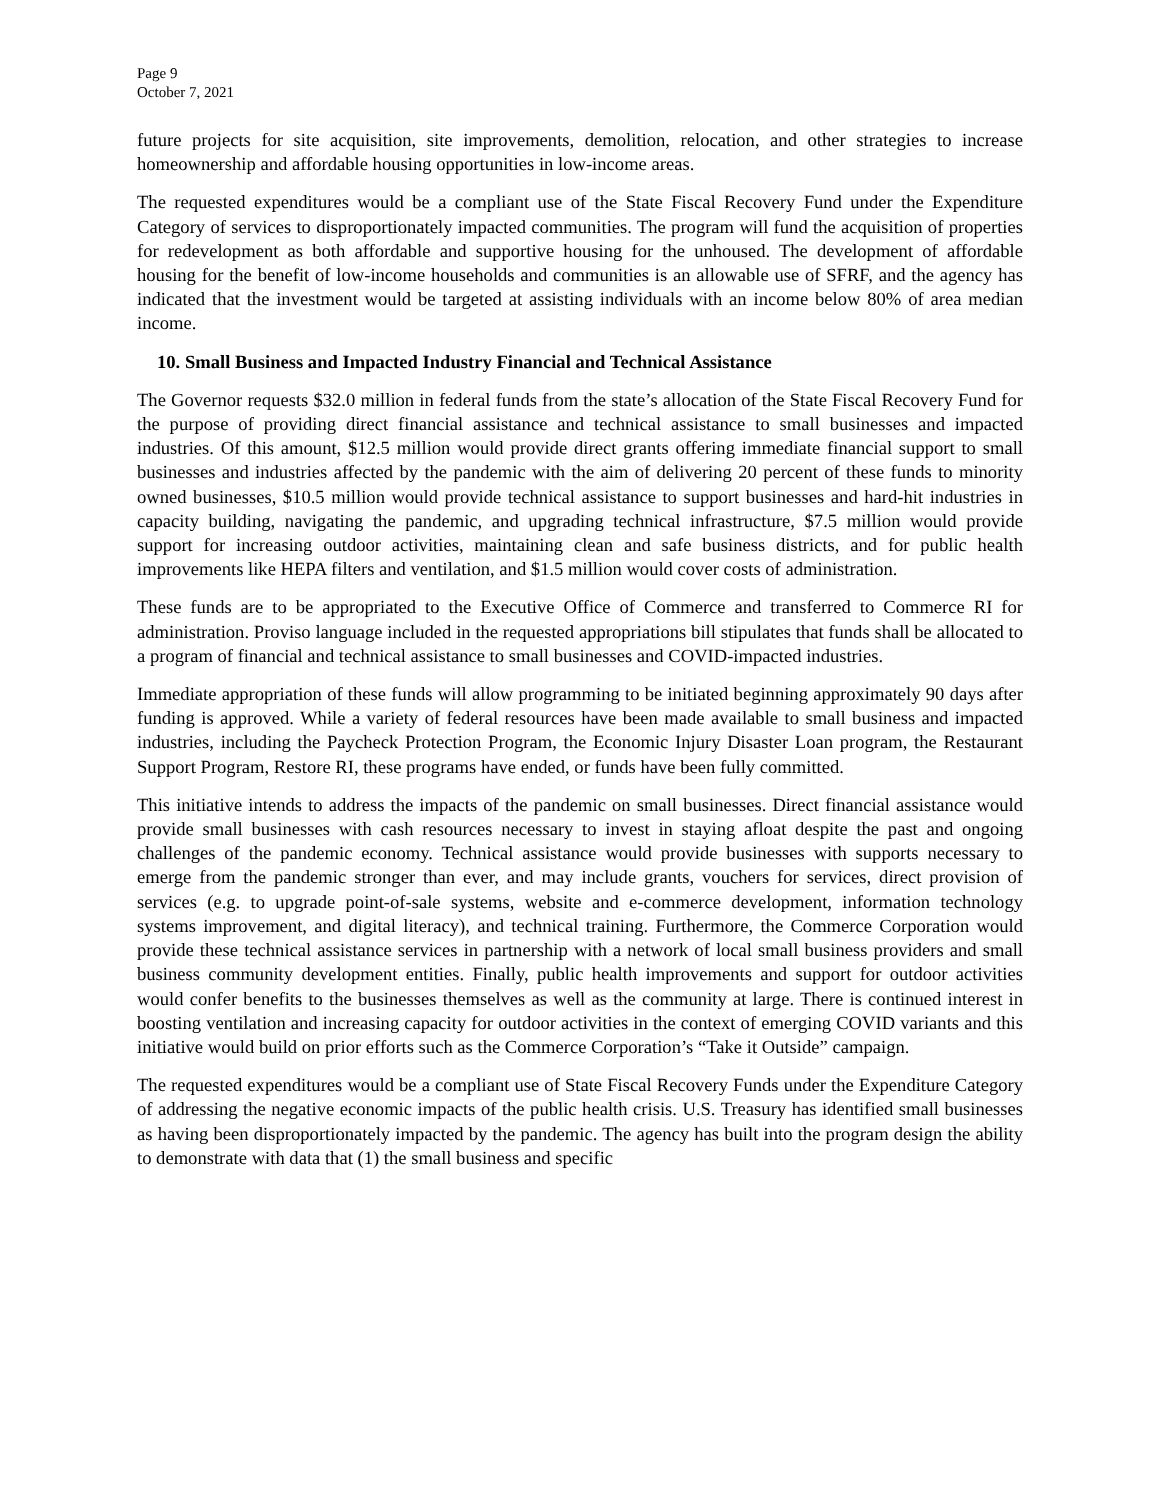Page 9
October 7, 2021
future projects for site acquisition, site improvements, demolition, relocation, and other strategies to increase homeownership and affordable housing opportunities in low-income areas.
The requested expenditures would be a compliant use of the State Fiscal Recovery Fund under the Expenditure Category of services to disproportionately impacted communities. The program will fund the acquisition of properties for redevelopment as both affordable and supportive housing for the unhoused. The development of affordable housing for the benefit of low-income households and communities is an allowable use of SFRF, and the agency has indicated that the investment would be targeted at assisting individuals with an income below 80% of area median income.
10. Small Business and Impacted Industry Financial and Technical Assistance
The Governor requests $32.0 million in federal funds from the state’s allocation of the State Fiscal Recovery Fund for the purpose of providing direct financial assistance and technical assistance to small businesses and impacted industries. Of this amount, $12.5 million would provide direct grants offering immediate financial support to small businesses and industries affected by the pandemic with the aim of delivering 20 percent of these funds to minority owned businesses, $10.5 million would provide technical assistance to support businesses and hard-hit industries in capacity building, navigating the pandemic, and upgrading technical infrastructure, $7.5 million would provide support for increasing outdoor activities, maintaining clean and safe business districts, and for public health improvements like HEPA filters and ventilation, and $1.5 million would cover costs of administration.
These funds are to be appropriated to the Executive Office of Commerce and transferred to Commerce RI for administration. Proviso language included in the requested appropriations bill stipulates that funds shall be allocated to a program of financial and technical assistance to small businesses and COVID-impacted industries.
Immediate appropriation of these funds will allow programming to be initiated beginning approximately 90 days after funding is approved. While a variety of federal resources have been made available to small business and impacted industries, including the Paycheck Protection Program, the Economic Injury Disaster Loan program, the Restaurant Support Program, Restore RI, these programs have ended, or funds have been fully committed.
This initiative intends to address the impacts of the pandemic on small businesses. Direct financial assistance would provide small businesses with cash resources necessary to invest in staying afloat despite the past and ongoing challenges of the pandemic economy. Technical assistance would provide businesses with supports necessary to emerge from the pandemic stronger than ever, and may include grants, vouchers for services, direct provision of services (e.g. to upgrade point-of-sale systems, website and e-commerce development, information technology systems improvement, and digital literacy), and technical training. Furthermore, the Commerce Corporation would provide these technical assistance services in partnership with a network of local small business providers and small business community development entities. Finally, public health improvements and support for outdoor activities would confer benefits to the businesses themselves as well as the community at large. There is continued interest in boosting ventilation and increasing capacity for outdoor activities in the context of emerging COVID variants and this initiative would build on prior efforts such as the Commerce Corporation’s “Take it Outside” campaign.
The requested expenditures would be a compliant use of State Fiscal Recovery Funds under the Expenditure Category of addressing the negative economic impacts of the public health crisis. U.S. Treasury has identified small businesses as having been disproportionately impacted by the pandemic. The agency has built into the program design the ability to demonstrate with data that (1) the small business and specific